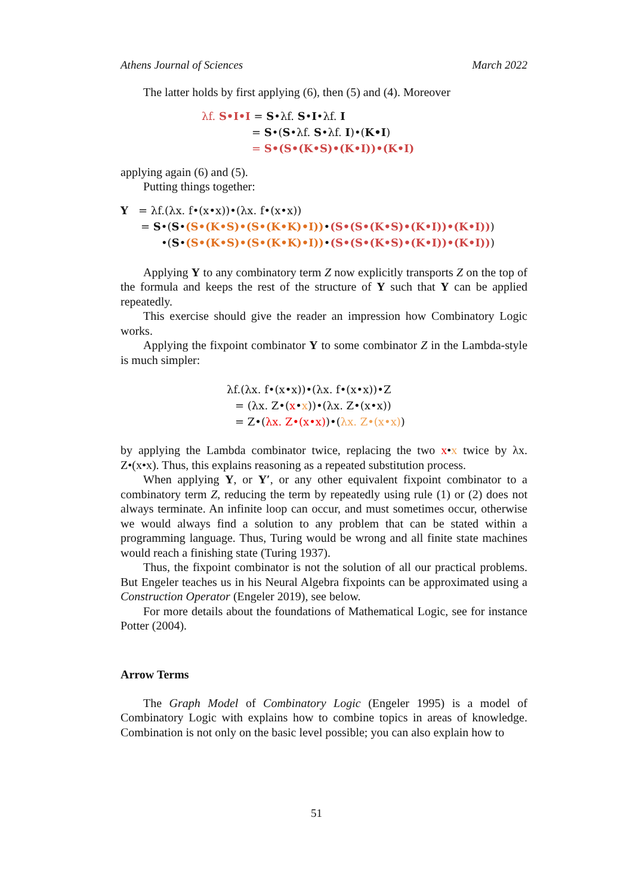Athens Journal of Sciences March 2022
The latter holds by first applying (6), then (5) and (4). Moreover
λf. S•I•I = S•λf. S•I•λf. I
= S•(S•λf. S•λf. I)•(K•I)
= S•(S•(K•S)•(K•I))•(K•I)
applying again (6) and (5).
Putting things together:
Y = λf.(λx. f•(x•x))•(λx. f•(x•x))
= S•(S•(S•(K•S)•(S•(K•K)•I))•(S•(S•(K•S)•(K•I))•(K•I)))
•(S•(S•(K•S)•(S•(K•K)•I))•(S•(S•(K•S)•(K•I))•(K•I)))
Applying Y to any combinatory term Z now explicitly transports Z on the top of the formula and keeps the rest of the structure of Y such that Y can be applied repeatedly.
This exercise should give the reader an impression how Combinatory Logic works.
Applying the fixpoint combinator Y to some combinator Z in the Lambda-style is much simpler:
λf.(λx. f•(x•x))•(λx. f•(x•x))•Z
= (λx. Z•(x•x))•(λx. Z•(x•x))
= Z•(λx. Z•(x•x))•(λx. Z•(x•x))
by applying the Lambda combinator twice, replacing the two x•x twice by λx. Z•(x•x). Thus, this explains reasoning as a repeated substitution process.
When applying Y, or Y′, or any other equivalent fixpoint combinator to a combinatory term Z, reducing the term by repeatedly using rule (1) or (2) does not always terminate. An infinite loop can occur, and must sometimes occur, otherwise we would always find a solution to any problem that can be stated within a programming language. Thus, Turing would be wrong and all finite state machines would reach a finishing state (Turing 1937).
Thus, the fixpoint combinator is not the solution of all our practical problems. But Engeler teaches us in his Neural Algebra fixpoints can be approximated using a Construction Operator (Engeler 2019), see below.
For more details about the foundations of Mathematical Logic, see for instance Potter (2004).
Arrow Terms
The Graph Model of Combinatory Logic (Engeler 1995) is a model of Combinatory Logic with explains how to combine topics in areas of knowledge. Combination is not only on the basic level possible; you can also explain how to
51